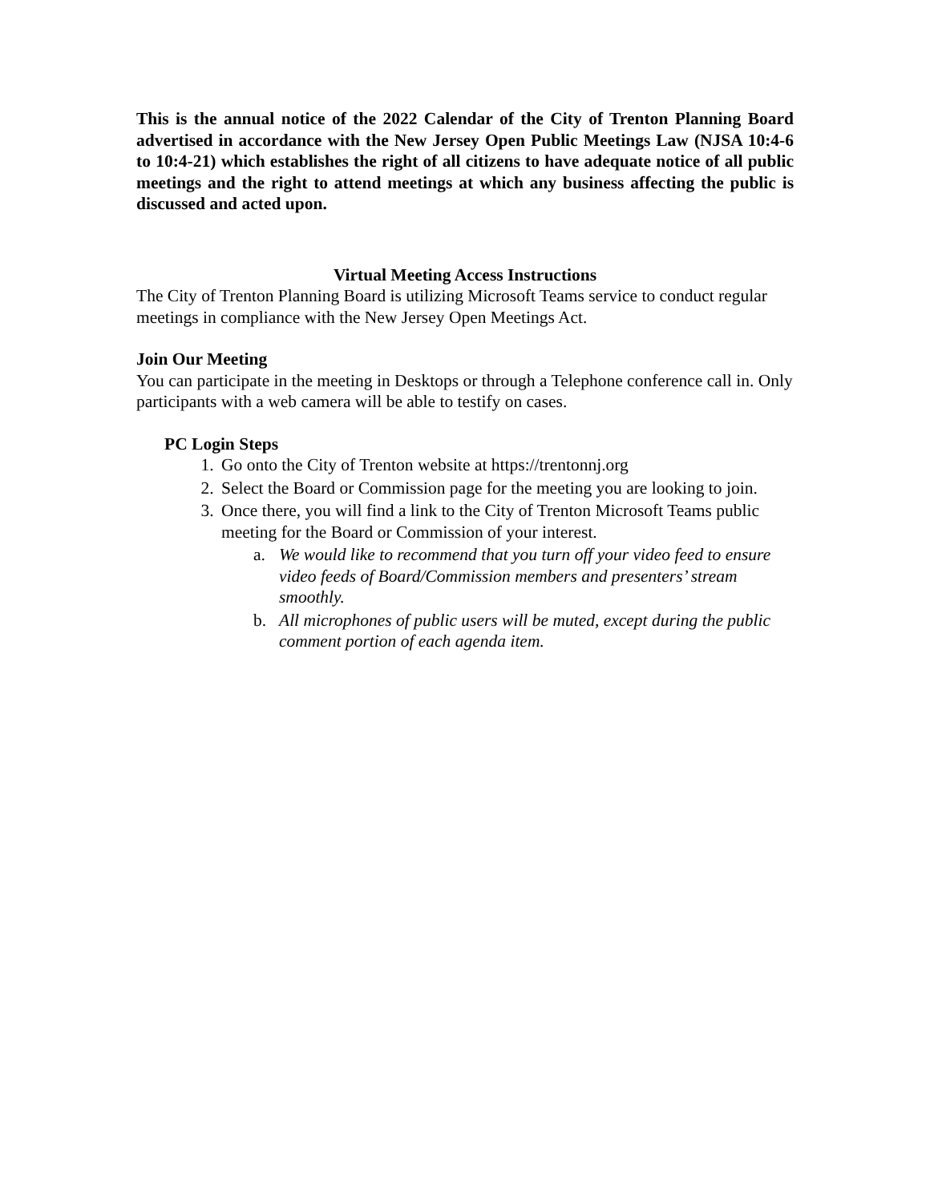This is the annual notice of the 2022 Calendar of the City of Trenton Planning Board advertised in accordance with the New Jersey Open Public Meetings Law (NJSA 10:4-6 to 10:4-21) which establishes the right of all citizens to have adequate notice of all public meetings and the right to attend meetings at which any business affecting the public is discussed and acted upon.
Virtual Meeting Access Instructions
The City of Trenton Planning Board is utilizing Microsoft Teams service to conduct regular meetings in compliance with the New Jersey Open Meetings Act.
Join Our Meeting
You can participate in the meeting in Desktops or through a Telephone conference call in. Only participants with a web camera will be able to testify on cases.
PC Login Steps
1. Go onto the City of Trenton website at https://trentonnj.org
2. Select the Board or Commission page for the meeting you are looking to join.
3. Once there, you will find a link to the City of Trenton Microsoft Teams public meeting for the Board or Commission of your interest.
a. We would like to recommend that you turn off your video feed to ensure video feeds of Board/Commission members and presenters’ stream smoothly.
b. All microphones of public users will be muted, except during the public comment portion of each agenda item.